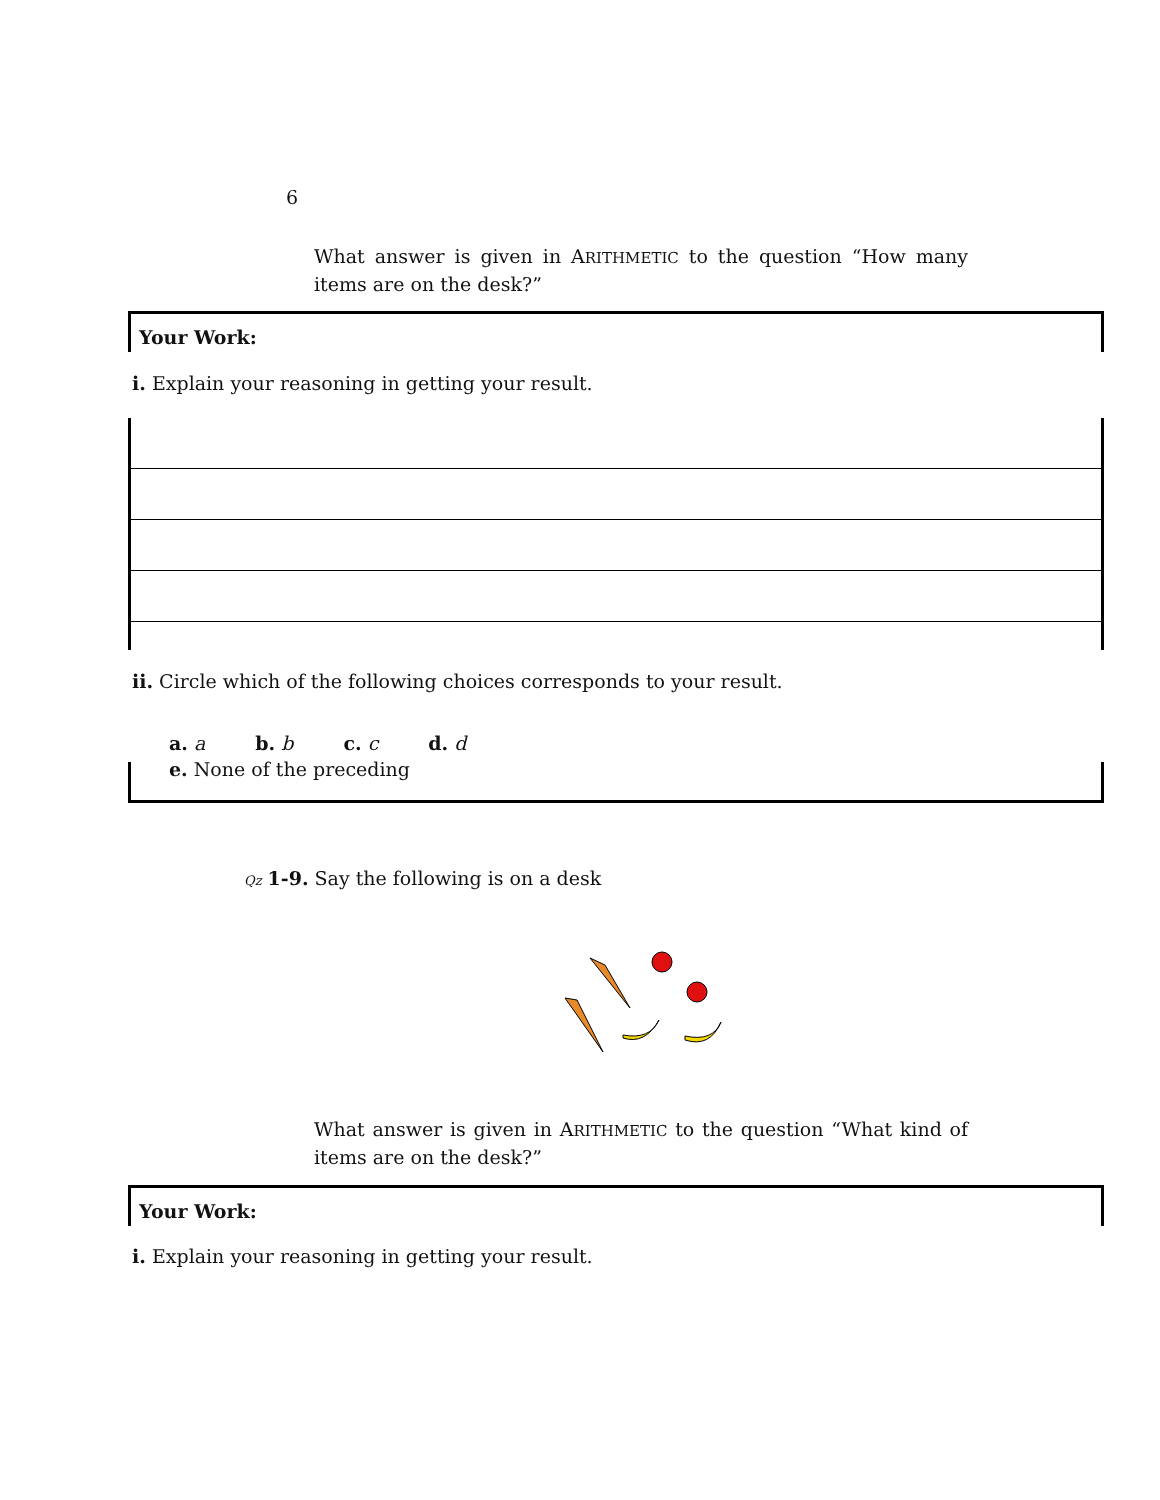6
What answer is given in ARITHMETIC to the question “How many items are on the desk?”
Your Work:
i. Explain your reasoning in getting your result.
ii. Circle which of the following choices corresponds to your result.
a. a b. b c. c d. d
e. None of the preceding
Qz 1-9. Say the following is on a desk
What answer is given in ARITHMETIC to the question “What kind of items are on the desk?”
Your Work:
i. Explain your reasoning in getting your result.